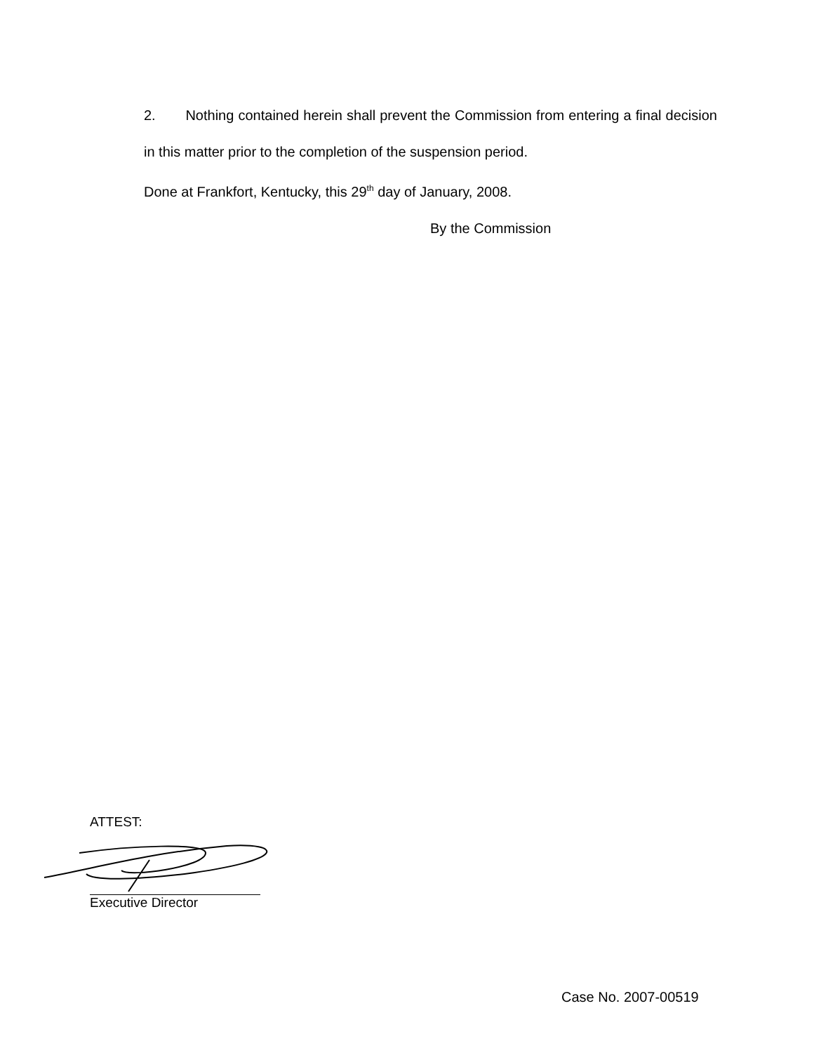2. Nothing contained herein shall prevent the Commission from entering a final decision in this matter prior to the completion of the suspension period.
Done at Frankfort, Kentucky, this 29<sup>th</sup> day of January, 2008.
By the Commission
ATTEST:
Executive Director
Case No. 2007-00519